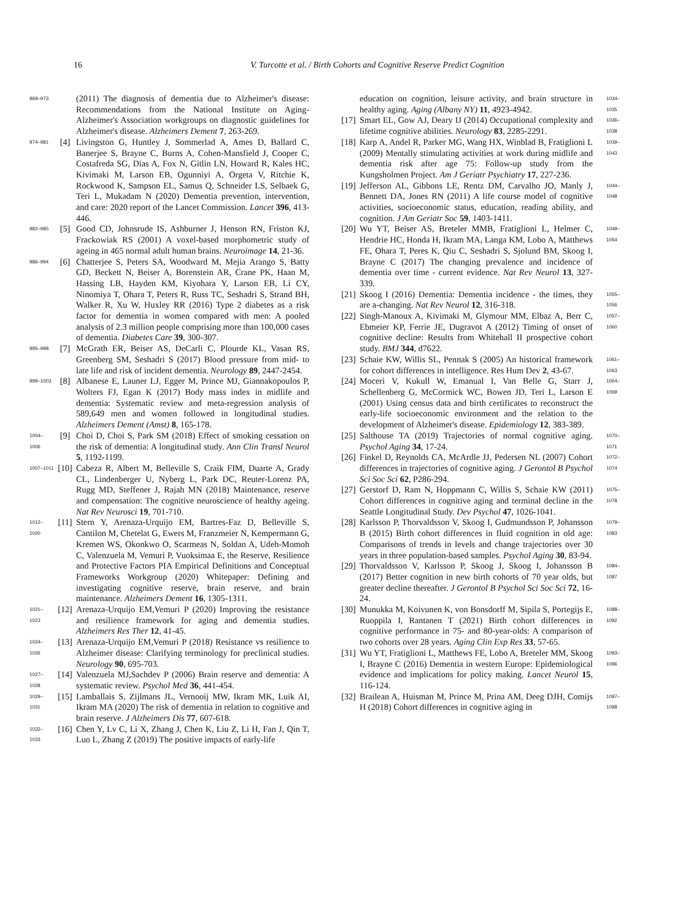16 V. Turcotte et al. / Birth Cohorts and Cognitive Reserve Predict Cognition
969–973 (2011) The diagnosis of dementia due to Alzheimer's disease: Recommendations from the National Institute on Aging-Alzheimer's Association workgroups on diagnostic guidelines for Alzheimer's disease. Alzheimers Dement 7, 263-269.
974–981 [4] Livingston G, Huntley J, Sommerlad A, Ames D, Ballard C, Banerjee S, Brayne C, Burns A, Cohen-Mansfield J, Cooper C, Costafreda SG, Dias A, Fox N, Gitlin LN, Howard R, Kales HC, Kivimaki M, Larson EB, Ogunniyi A, Orgeta V, Ritchie K, Rockwood K, Sampson EL, Samus Q, Schneider LS, Selbaek G, Teri L, Mukadam N (2020) Dementia prevention, intervention, and care: 2020 report of the Lancet Commission. Lancet 396, 413-446.
982–985 [5] Good CD, Johnsrude IS, Ashburner J, Henson RN, Friston KJ, Frackowiak RS (2001) A voxel-based morphometric study of ageing in 465 normal adult human brains. Neuroimage 14, 21-36.
986–994 [6] Chatterjee S, Peters SA, Woodward M, Mejia Arango S, Batty GD, Beckett N, Beiser A, Borenstein AR, Crane PK, Haan M, Hassing LB, Hayden KM, Kiyohara Y, Larson EB, Li CY, Ninomiya T, Ohara T, Peters R, Russ TC, Seshadri S, Strand BH, Walker R, Xu W, Huxley RR (2016) Type 2 diabetes as a risk factor for dementia in women compared with men: A pooled analysis of 2.3 million people comprising more than 100,000 cases of dementia. Diabetes Care 39, 300-307.
995–998 [7] McGrath ER, Beiser AS, DeCarli C, Plourde KL, Vasan RS, Greenberg SM, Seshadri S (2017) Blood pressure from mid- to late life and risk of incident dementia. Neurology 89, 2447-2454.
999–1003 [8] Albanese E, Launer LJ, Egger M, Prince MJ, Giannakopoulos P, Wolters FJ, Egan K (2017) Body mass index in midlife and dementia: Systematic review and meta-regression analysis of 589,649 men and women followed in longitudinal studies. Alzheimers Dement (Amst) 8, 165-178.
1004–1006 [9] Choi D, Choi S, Park SM (2018) Effect of smoking cessation on the risk of dementia: A longitudinal study. Ann Clin Transl Neurol 5, 1192-1199.
1007–1011 [10] Cabeza R, Albert M, Belleville S, Craik FIM, Duarte A, Grady CL, Lindenberger U, Nyberg L, Park DC, Reuter-Lorenz PA, Rugg MD, Steffener J, Rajah MN (2018) Maintenance, reserve and compensation: The cognitive neuroscience of healthy ageing. Nat Rev Neurosci 19, 701-710.
1012–1020 [11] Stern Y, Arenaza-Urquijo EM, Bartres-Faz D, Belleville S, Cantilon M, Chetelat G, Ewers M, Franzmeier N, Kempermann G, Kremen WS, Okonkwo O, Scarmeas N, Soldan A, Udeh-Momoh C, Valenzuela M, Vemuri P, Vuoksimaa E, the Reserve, Resilience and Protective Factors PIA Empirical Definitions and Conceptual Frameworks Workgroup (2020) Whitepaper: Defining and investigating cognitive reserve, brain reserve, and brain maintenance. Alzheimers Dement 16, 1305-1311.
1021–1023 [12] Arenaza-Urquijo EM,Vemuri P (2020) Improving the resistance and resilience framework for aging and dementia studies. Alzheimers Res Ther 12, 41-45.
1024–1026 [13] Arenaza-Urquijo EM,Vemuri P (2018) Resistance vs resilience to Alzheimer disease: Clarifying terminology for preclinical studies. Neurology 90, 695-703.
1027–1028 [14] Valenzuela MJ,Sachdev P (2006) Brain reserve and dementia: A systematic review. Psychol Med 36, 441-454.
1029–1031 [15] Lamballais S, Zijlmans JL, Vernooij MW, Ikram MK, Luik AI, Ikram MA (2020) The risk of dementia in relation to cognitive and brain reserve. J Alzheimers Dis 77, 607-618.
1032–1033 [16] Chen Y, Lv C, Li X, Zhang J, Chen K, Liu Z, Li H, Fan J, Qin T, Luo L, Zhang Z (2019) The positive impacts of early-life
education on cognition, leisure activity, and brain structure in healthy aging. Aging (Albany NY) 11, 4923-4942. 1034–1035
[17] Smart EL, Gow AJ, Deary IJ (2014) Occupational complexity and lifetime cognitive abilities. Neurology 83, 2285-2291. 1036–1038
[18] Karp A, Andel R, Parker MG, Wang HX, Winblad B, Fratiglioni L (2009) Mentally stimulating activities at work during midlife and dementia risk after age 75: Follow-up study from the Kungsholmen Project. Am J Geriatr Psychiatry 17, 227-236. 1039–1043
[19] Jefferson AL, Gibbons LE, Rentz DM, Carvalho JO, Manly J, Bennett DA, Jones RN (2011) A life course model of cognitive activities, socioeconomic status, education, reading ability, and cognition. J Am Geriatr Soc 59, 1403-1411. 1044–1048
[20] Wu YT, Beiser AS, Breteler MMB, Fratiglioni L, Helmer C, Hendrie HC, Honda H, Ikram MA, Langa KM, Lobo A, Matthews FE, Ohara T, Peres K, Qiu C, Seshadri S, Sjolund BM, Skoog I, Brayne C (2017) The changing prevalence and incidence of dementia over time - current evidence. Nat Rev Neurol 13, 327-339. 1049–1054
[21] Skoog I (2016) Dementia: Dementia incidence - the times, they are a-changing. Nat Rev Neurol 12, 316-318. 1055–1056
[22] Singh-Manoux A, Kivimaki M, Glymour MM, Elbaz A, Berr C, Ebmeier KP, Ferrie JE, Dugravot A (2012) Timing of onset of cognitive decline: Results from Whitehall II prospective cohort study. BMJ 344, d7622. 1057–1060
[23] Schaie KW, Willis SL, Pennak S (2005) An historical framework for cohort differences in intelligence. Res Hum Dev 2, 43-67. 1061–1063
[24] Moceri V, Kukull W, Emanual I, Van Belle G, Starr J, Schellenberg G, McCormick WC, Bowen JD, Teri L, Larson E (2001) Using census data and birth certificates to reconstruct the early-life socioeconomic environment and the relation to the development of Alzheimer's disease. Epidemiology 12, 383-389. 1064–1069
[25] Salthouse TA (2019) Trajectories of normal cognitive aging. Psychol Aging 34, 17-24. 1070–1071
[26] Finkel D, Reynolds CA, McArdle JJ, Pedersen NL (2007) Cohort differences in trajectories of cognitive aging. J Gerontol B Psychol Sci Soc Sci 62, P286-294. 1072–1074
[27] Gerstorf D, Ram N, Hoppmann C, Willis S, Schaie KW (2011) Cohort differences in cognitive aging and terminal decline in the Seattle Longitudinal Study. Dev Psychol 47, 1026-1041. 1075–1078
[28] Karlsson P, Thorvaldsson V, Skoog I, Gudmundsson P, Johansson B (2015) Birth cohort differences in fluid cognition in old age: Comparisons of trends in levels and change trajectories over 30 years in three population-based samples. Psychol Aging 30, 83-94. 1079–1083
[29] Thorvaldsson V, Karlsson P, Skoog J, Skoog I, Johansson B (2017) Better cognition in new birth cohorts of 70 year olds, but greater decline thereafter. J Gerontol B Psychol Sci Soc Sci 72, 16-24. 1084–1087
[30] Munukka M, Koivunen K, von Bonsdorff M, Sipila S, Portegijs E, Ruoppila I, Rantanen T (2021) Birth cohort differences in cognitive performance in 75- and 80-year-olds: A comparison of two cohorts over 28 years. Aging Clin Exp Res 33, 57-65. 1088–1092
[31] Wu YT, Fratiglioni L, Matthews FE, Lobo A, Breteler MM, Skoog I, Brayne C (2016) Dementia in western Europe: Epidemiological evidence and implications for policy making. Lancet Neurol 15, 116-124. 1093–1096
[32] Brailean A, Huisman M, Prince M, Prina AM, Deeg DJH, Comijs H (2018) Cohort differences in cognitive aging in 1097–1098